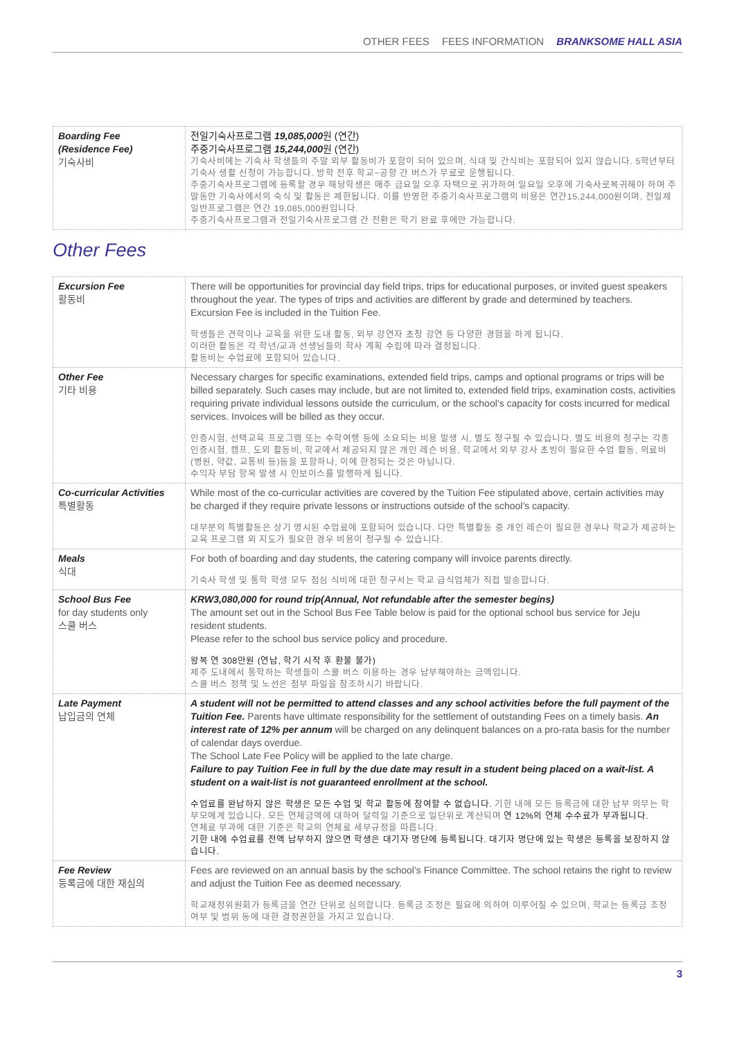OTHER FEES FEES INFORMATION BRANKSOME HALL ASIA
| Boarding Fee (Residence Fee) 기숙사비 | 전일기숙사프로그램 19,085,000 원 (연간) 주중기숙사프로그램 15,244,000 원 (연간) 기숙사비에는 기숙사 학생들의 주말 외부 활동비가 포함이 되어 있으며, 식대 및 간식비는 포함되어 있지 않습니다. 5학년부터 기숙사 생활 신청이 가능합니다. 방학 전후 학교~공항 간 버스가 무료로 운행됩니다. 주중기숙사프로그램에 등록할 경우 해당학생은 매주 금요일 오후 자택으로 귀가하여 일요일 오후에 기숙사로복귀해야 하며 주말동안 기숙사에서의 숙식 및 활동은 제한됩니다. 이를 반영한 주중기숙사프로그램의 비용은 연간15,244,000원이며, 전일제 일반프로그램은 연간 19,085,000원입니다. 주중기숙사프로그램과 전일기숙사프로그램 간 전환은 학기 완료 후에만 가능합니다. |
Other Fees
| Excursion Fee 활동비 | There will be opportunities for provincial day field trips, trips for educational purposes, or invited guest speakers throughout the year. The types of trips and activities are different by grade and determined by teachers. Excursion Fee is included in the Tuition Fee. 학생들은 견학이나 교육을 위한 도내 활동, 외부 강연자 초청 강연 등 다양한 경험을 하게 됩니다. 이러한 활동은 각 학년/교과 선생님들의 학사 계획 수립에 따라 결정됩니다. 활동비는 수업료에 포함되어 있습니다. |
| Other Fee 기타 비용 | Necessary charges for specific examinations, extended field trips, camps and optional programs or trips will be billed separately. Such cases may include, but are not limited to, extended field trips, examination costs, activities requiring private individual lessons outside the curriculum, or the school’s capacity for costs incurred for medical services. Invoices will be billed as they occur. 인증시험, 선택교육 프로그램 또는 수학여행 등에 소요되는 비용 발생 시, 별도 청구될 수 있습니다. 별도 비용의 청구는 각종 인증시험, 캠프, 도외 활동비, 학교에서 제공되지 않은 개인 레슨 비용, 학교에서 외부 강사 초빙이 필요한 수업 활동, 의료비(병원, 약값, 교통비 등)등을 포함하나, 이에 한정되는 것은 아닙니다. 수익자 부담 항목 발생 시 인보이스를 발행하게 됩니다. |
| Co-curricular Activities 특별활동 | While most of the co-curricular activities are covered by the Tuition Fee stipulated above, certain activities may be charged if they require private lessons or instructions outside of the school’s capacity. 대부분의 특별활동은 상기 명시된 수업료에 포함되어 있습니다. 다만 특별활동 중 개인 레슨이 필요한 경우나 학교가 제공하는 교육 프로그램 외 지도가 필요한 경우 비용이 청구될 수 있습니다. |
| Meals 식대 | For both of boarding and day students, the catering company will invoice parents directly. 기숙사 학생 및 통학 학생 모두 점심 식비에 대한 청구서는 학교 급식업체가 직접 발송합니다. |
| School Bus Fee for day students only 스쿨 버스 | KRW3,080,000 for round trip(Annual, Not refundable after the semester begins) The amount set out in the School Bus Fee Table below is paid for the optional school bus service for Jeju resident students. Please refer to the school bus service policy and procedure. 왕복 연 308만원 (연납, 학기 시작 후 환불 불가) 제주 도내에서 통학하는 학생들이 스쿨 버스 이용하는 경우 납부해야하는 금액입니다. 스쿨 버스 정책 및 노선은 첨부 파일을 참조하시기 바랍니다. |
| Late Payment 납입금의 연체 | A student will not be permitted to attend classes and any school activities before the full payment of the Tuition Fee. Parents have ultimate responsibility for the settlement of outstanding Fees on a timely basis. An interest rate of 12% per annum will be charged on any delinquent balances on a pro-rata basis for the number of calendar days overdue. The School Late Fee Policy will be applied to the late charge. Failure to pay Tuition Fee in full by the due date may result in a student being placed on a wait-list. A student on a wait-list is not guaranteed enrollment at the school. 수업료를 완납하지 않은 학생은 모든 수업 및 학교 활동에 참여할 수 없습니다. 기한 내에 모든 등록금에 대한 납부 의무는 학부모에게 있습니다. 모든 연체금액에 대하여 달력일 기준으로 일단위로 계산되며 연 12%의 연체 수수료가 부과됩니다. 연체료 부과에 대한 기준은 학교의 연체료 세부규정을 따릅니다. 기한 내에 수업료를 전액 납부하지 않으면 학생은 대기자 명단에 등록됩니다. 대기자 명단에 있는 학생은 등록을 보장하지 않습니다. |
| Fee Review 등록금에 대한 재심의 | Fees are reviewed on an annual basis by the school’s Finance Committee. The school retains the right to review and adjust the Tuition Fee as deemed necessary. 학교재정위원회가 등록금을 연간 단위로 심의합니다. 등록금 조정은 필요에 의하여 이루어질 수 있으며, 학교는 등록금 조정 여부 및 범위 등에 대한 결정권한을 가지고 있습니다. |
3